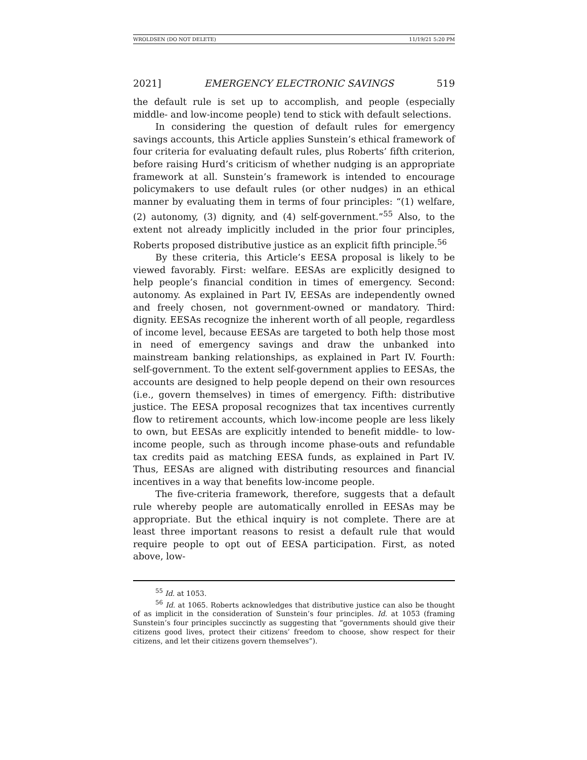WROLDSEN (DO NOT DELETE) 11/19/21 5:20 PM
2021] EMERGENCY ELECTRONIC SAVINGS 519
the default rule is set up to accomplish, and people (especially middle- and low-income people) tend to stick with default selections.
In considering the question of default rules for emergency savings accounts, this Article applies Sunstein’s ethical framework of four criteria for evaluating default rules, plus Roberts’ fifth criterion, before raising Hurd’s criticism of whether nudging is an appropriate framework at all. Sunstein’s framework is intended to encourage policymakers to use default rules (or other nudges) in an ethical manner by evaluating them in terms of four principles: “(1) welfare, (2) autonomy, (3) dignity, and (4) self-government.”<sup>55</sup> Also, to the extent not already implicitly included in the prior four principles, Roberts proposed distributive justice as an explicit fifth principle.<sup>56</sup>
By these criteria, this Article’s EESA proposal is likely to be viewed favorably. First: welfare. EESAs are explicitly designed to help people’s financial condition in times of emergency. Second: autonomy. As explained in Part IV, EESAs are independently owned and freely chosen, not government-owned or mandatory. Third: dignity. EESAs recognize the inherent worth of all people, regardless of income level, because EESAs are targeted to both help those most in need of emergency savings and draw the unbanked into mainstream banking relationships, as explained in Part IV. Fourth: self-government. To the extent self-government applies to EESAs, the accounts are designed to help people depend on their own resources (i.e., govern themselves) in times of emergency. Fifth: distributive justice. The EESA proposal recognizes that tax incentives currently flow to retirement accounts, which low-income people are less likely to own, but EESAs are explicitly intended to benefit middle- to low-income people, such as through income phase-outs and refundable tax credits paid as matching EESA funds, as explained in Part IV. Thus, EESAs are aligned with distributing resources and financial incentives in a way that benefits low-income people.
The five-criteria framework, therefore, suggests that a default rule whereby people are automatically enrolled in EESAs may be appropriate. But the ethical inquiry is not complete. There are at least three important reasons to resist a default rule that would require people to opt out of EESA participation. First, as noted above, low-
<sup>55</sup> Id. at 1053.
<sup>56</sup> Id. at 1065. Roberts acknowledges that distributive justice can also be thought of as implicit in the consideration of Sunstein’s four principles. Id. at 1053 (framing Sunstein’s four principles succinctly as suggesting that “governments should give their citizens good lives, protect their citizens’ freedom to choose, show respect for their citizens, and let their citizens govern themselves”).